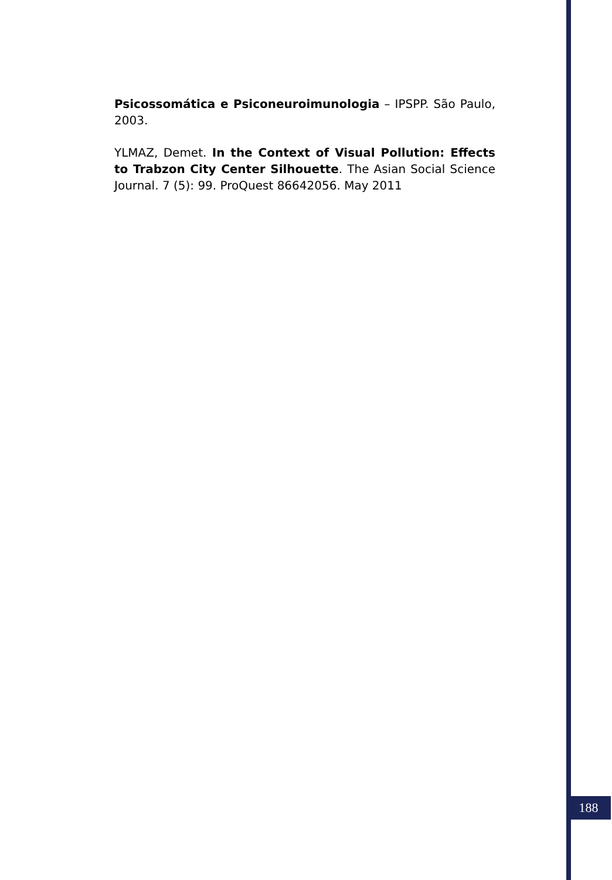Psicossomática e Psiconeuroimunologia – IPSPP. São Paulo, 2003.
YLMAZ, Demet. In the Context of Visual Pollution: Effects to Trabzon City Center Silhouette. The Asian Social Science Journal. 7 (5): 99. ProQuest 86642056. May 2011
188